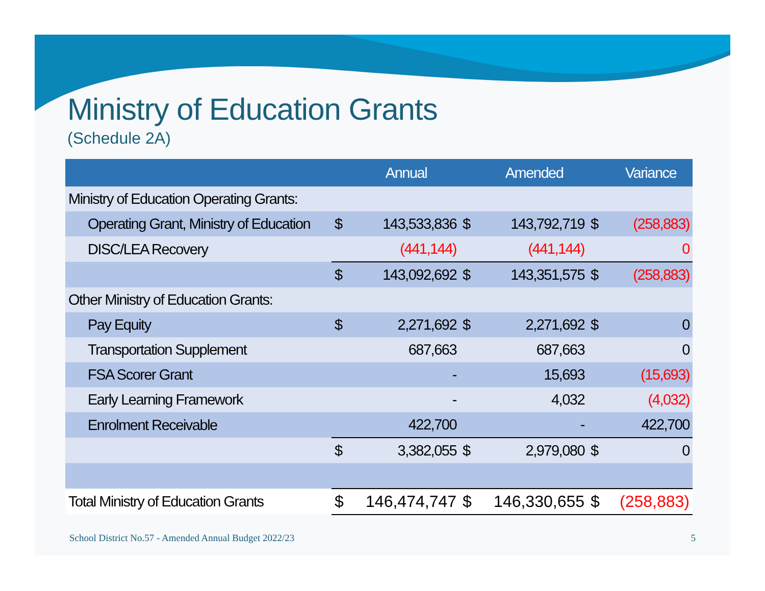Ministry of Education Grants
(Schedule 2A)
| | | Annual | | Amended | | Variance |
| --- | --- | --- | --- | --- | --- | --- |
| Ministry of Education Operating Grants: | | | | | | |
| Operating Grant, Ministry of Education | $ | 143,533,836 | $ | 143,792,719 | $ | (258,883) |
| DISC/LEA Recovery | | (441,144) | | (441,144) | | 0 |
| | $ | 143,092,692 | $ | 143,351,575 | $ | (258,883) |
| Other Ministry of Education Grants: | | | | | | |
| Pay Equity | $ | 2,271,692 | $ | 2,271,692 | $ | 0 |
| Transportation Supplement | | 687,663 | | 687,663 | | 0 |
| FSA Scorer Grant | | - | | 15,693 | | (15,693) |
| Early Learning Framework | | - | | 4,032 | | (4,032) |
| Enrolment Receivable | | 422,700 | | - | | 422,700 |
| | $ | 3,382,055 | $ | 2,979,080 | $ | 0 |
| Total Ministry of Education Grants | $ | 146,474,747 | $ | 146,330,655 | $ | (258,883) |
School District No.57 - Amended Annual Budget 2022/23
5